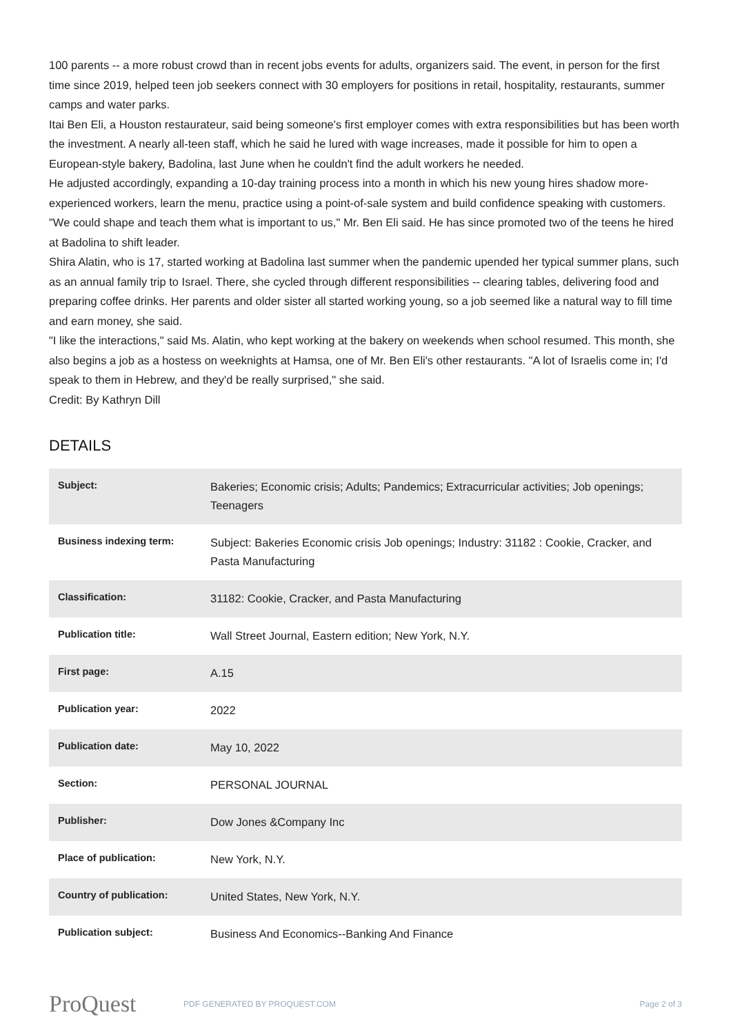100 parents -- a more robust crowd than in recent jobs events for adults, organizers said. The event, in person for the first time since 2019, helped teen job seekers connect with 30 employers for positions in retail, hospitality, restaurants, summer camps and water parks.
Itai Ben Eli, a Houston restaurateur, said being someone's first employer comes with extra responsibilities but has been worth the investment. A nearly all-teen staff, which he said he lured with wage increases, made it possible for him to open a European-style bakery, Badolina, last June when he couldn't find the adult workers he needed.
He adjusted accordingly, expanding a 10-day training process into a month in which his new young hires shadow more-experienced workers, learn the menu, practice using a point-of-sale system and build confidence speaking with customers.
"We could shape and teach them what is important to us," Mr. Ben Eli said. He has since promoted two of the teens he hired at Badolina to shift leader.
Shira Alatin, who is 17, started working at Badolina last summer when the pandemic upended her typical summer plans, such as an annual family trip to Israel. There, she cycled through different responsibilities -- clearing tables, delivering food and preparing coffee drinks. Her parents and older sister all started working young, so a job seemed like a natural way to fill time and earn money, she said.
"I like the interactions," said Ms. Alatin, who kept working at the bakery on weekends when school resumed. This month, she also begins a job as a hostess on weeknights at Hamsa, one of Mr. Ben Eli's other restaurants. "A lot of Israelis come in; I'd speak to them in Hebrew, and they'd be really surprised," she said.
Credit: By Kathryn Dill
DETAILS
| Subject: | Bakeries; Economic crisis; Adults; Pandemics; Extracurricular activities; Job openings; Teenagers |
| Business indexing term: | Subject: Bakeries Economic crisis Job openings; Industry: 31182 : Cookie, Cracker, and Pasta Manufacturing |
| Classification: | 31182: Cookie, Cracker, and Pasta Manufacturing |
| Publication title: | Wall Street Journal, Eastern edition; New York, N.Y. |
| First page: | A.15 |
| Publication year: | 2022 |
| Publication date: | May 10, 2022 |
| Section: | PERSONAL JOURNAL |
| Publisher: | Dow Jones &Company Inc |
| Place of publication: | New York, N.Y. |
| Country of publication: | United States, New York, N.Y. |
| Publication subject: | Business And Economics--Banking And Finance |
ProQuest
PDF GENERATED BY PROQUEST.COM Page 2 of 3